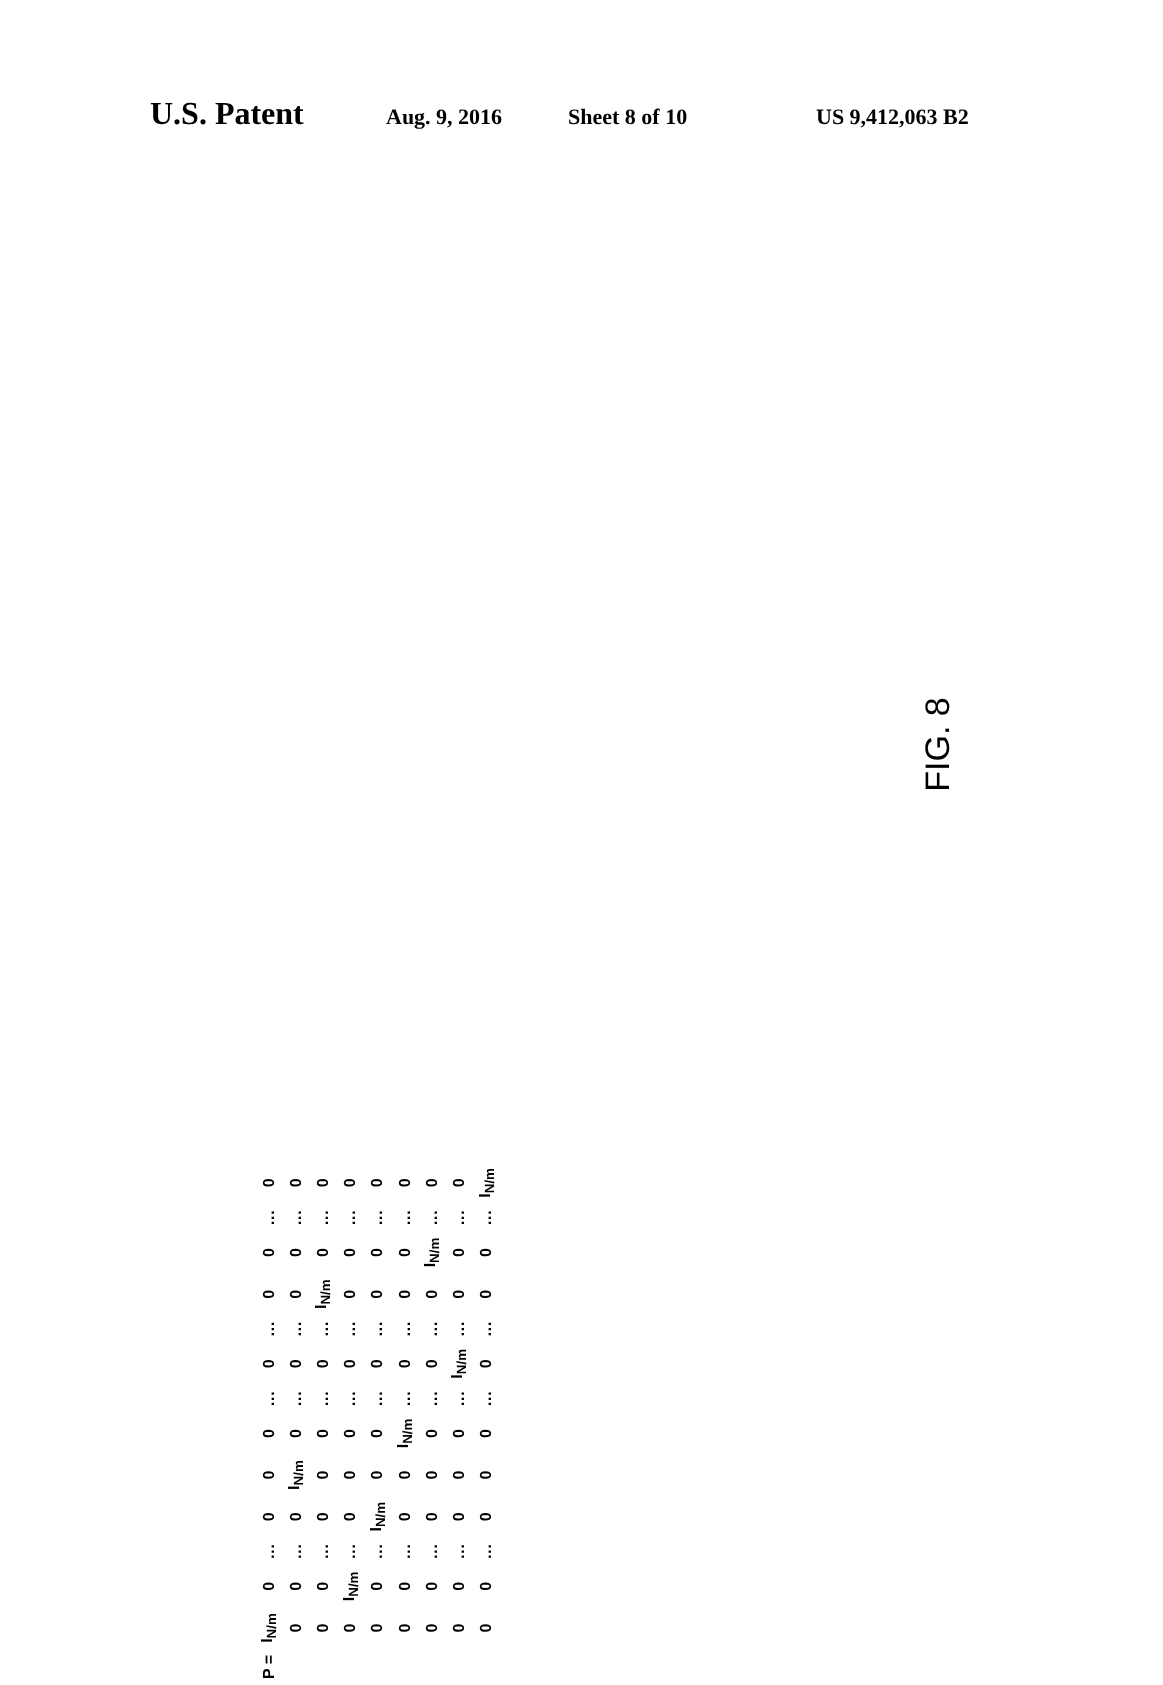U.S. Patent Aug. 9, 2016 Sheet 8 of 10 US 9,412,063 B2
| P = | I<sub>N/m</sub> | 0 | … | 0 | 0 | 0 | … | 0 | … | 0 | 0 | … | 0 |
| | 0 | 0 | … | 0 | I<sub>N/m</sub> | 0 | … | 0 | … | 0 | 0 | … | 0 |
| | 0 | 0 | … | 0 | 0 | 0 | … | 0 | … | I<sub>N/m</sub> | 0 | … | 0 |
| | 0 | I<sub>N/m</sub> | … | 0 | 0 | 0 | … | 0 | … | 0 | 0 | … | 0 |
| | 0 | 0 | … | I<sub>N/m</sub> | 0 | 0 | … | 0 | … | 0 | 0 | … | 0 |
| | 0 | 0 | … | 0 | 0 | I<sub>N/m</sub> | … | 0 | … | 0 | 0 | … | 0 |
| | 0 | 0 | … | 0 | 0 | 0 | … | 0 | … | 0 | I<sub>N/m</sub> | … | 0 |
| | 0 | 0 | … | 0 | 0 | 0 | … | I<sub>N/m</sub> | … | 0 | 0 | … | 0 |
| | 0 | 0 | … | 0 | 0 | 0 | … | 0 | … | 0 | 0 | … | I<sub>N/m</sub> |
FIG. 8